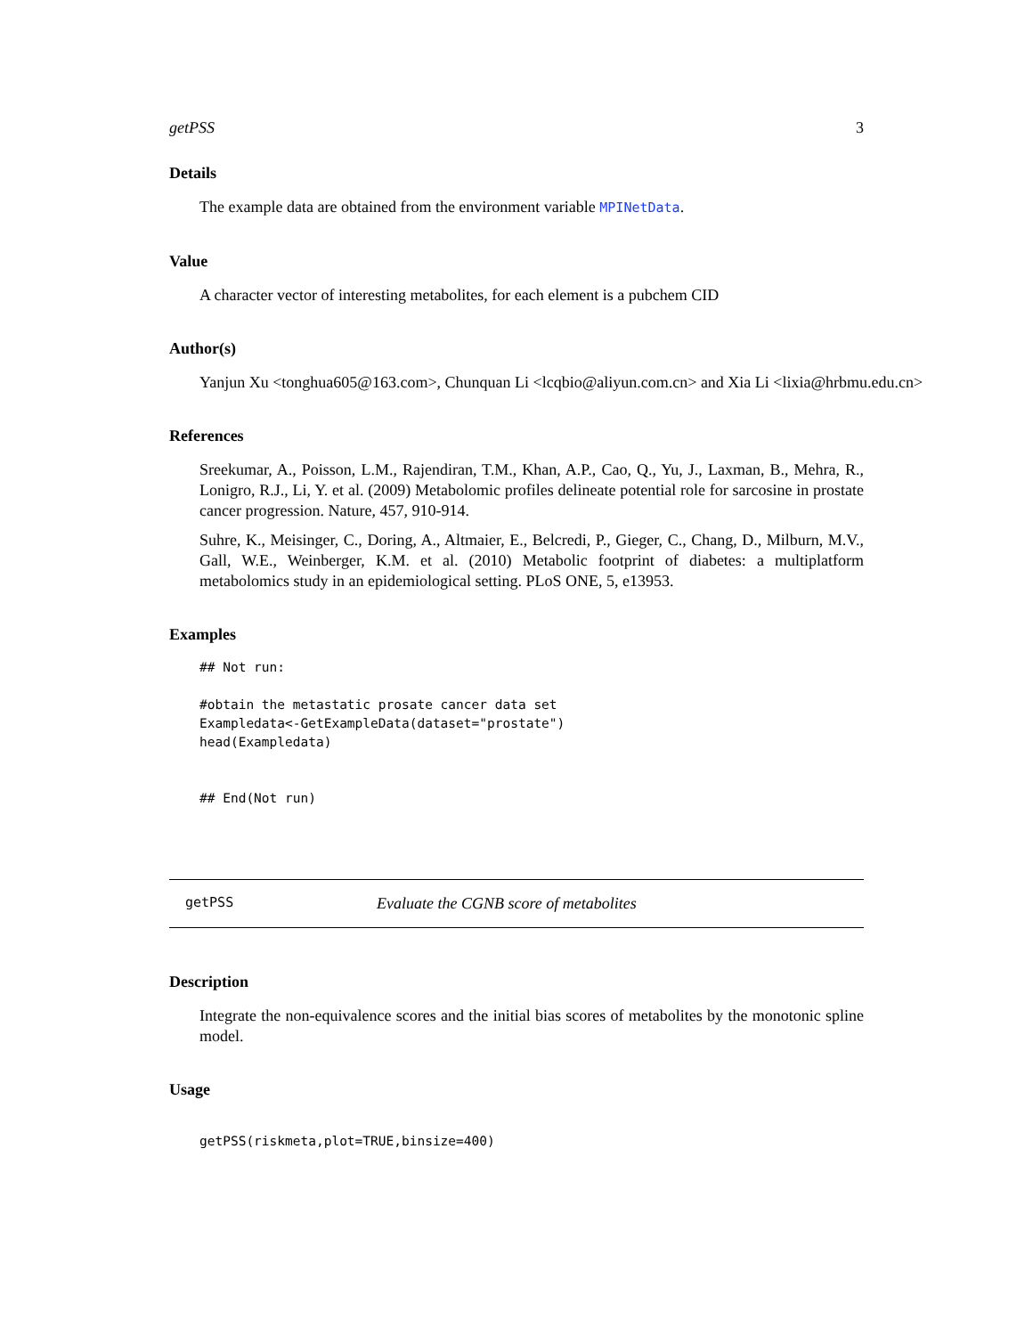getPSS 3
Details
The example data are obtained from the environment variable MPINetData.
Value
A character vector of interesting metabolites, for each element is a pubchem CID
Author(s)
Yanjun Xu <tonghua605@163.com>, Chunquan Li <lcqbio@aliyun.com.cn> and Xia Li <lixia@hrbmu.edu.cn>
References
Sreekumar, A., Poisson, L.M., Rajendiran, T.M., Khan, A.P., Cao, Q., Yu, J., Laxman, B., Mehra, R., Lonigro, R.J., Li, Y. et al. (2009) Metabolomic profiles delineate potential role for sarcosine in prostate cancer progression. Nature, 457, 910-914.
Suhre, K., Meisinger, C., Doring, A., Altmaier, E., Belcredi, P., Gieger, C., Chang, D., Milburn, M.V., Gall, W.E., Weinberger, K.M. et al. (2010) Metabolic footprint of diabetes: a multiplatform metabolomics study in an epidemiological setting. PLoS ONE, 5, e13953.
Examples
## Not run:

#obtain the metastatic prosate cancer data set
Exampledata<-GetExampleData(dataset="prostate")
head(Exampledata)


## End(Not run)
getPSS Evaluate the CGNB score of metabolites
Description
Integrate the non-equivalence scores and the initial bias scores of metabolites by the monotonic spline model.
Usage
getPSS(riskmeta,plot=TRUE,binsize=400)